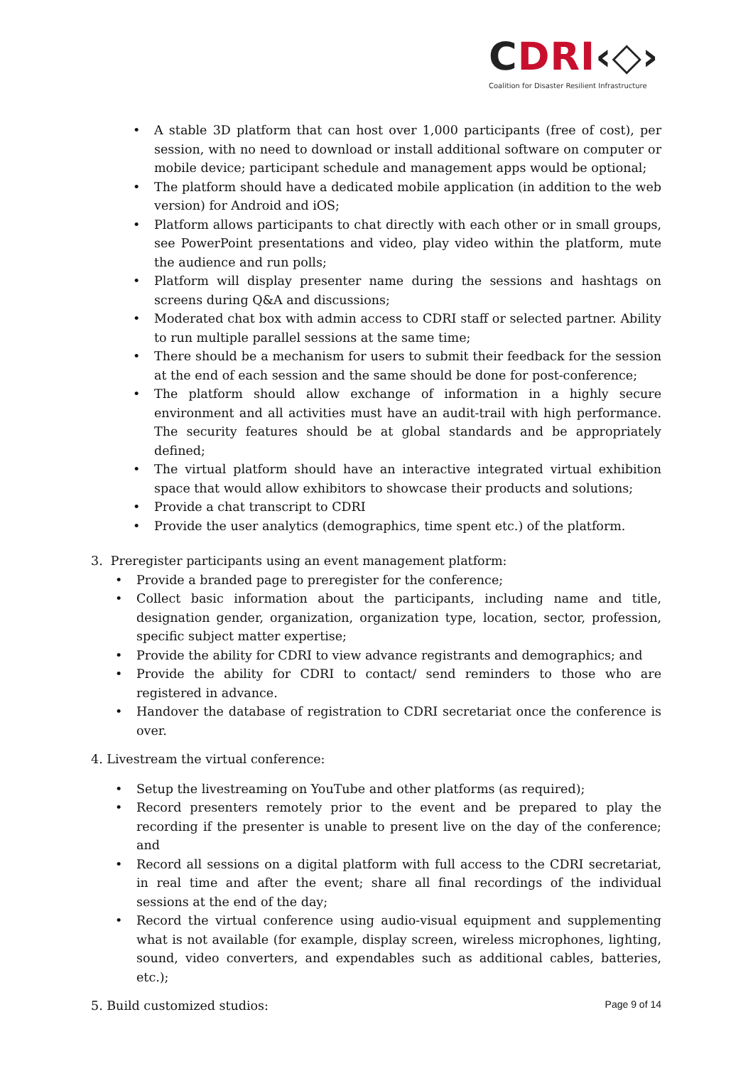CDRI‹◇›
Coalition for Disaster Resilient Infrastructure
• A stable 3D platform that can host over 1,000 participants (free of cost), per session, with no need to download or install additional software on computer or mobile device; participant schedule and management apps would be optional;
• The platform should have a dedicated mobile application (in addition to the web version) for Android and iOS;
• Platform allows participants to chat directly with each other or in small groups, see PowerPoint presentations and video, play video within the platform, mute the audience and run polls;
• Platform will display presenter name during the sessions and hashtags on screens during Q&A and discussions;
• Moderated chat box with admin access to CDRI staff or selected partner. Ability to run multiple parallel sessions at the same time;
• There should be a mechanism for users to submit their feedback for the session at the end of each session and the same should be done for post-conference;
• The platform should allow exchange of information in a highly secure environment and all activities must have an audit-trail with high performance. The security features should be at global standards and be appropriately defined;
• The virtual platform should have an interactive integrated virtual exhibition space that would allow exhibitors to showcase their products and solutions;
• Provide a chat transcript to CDRI
• Provide the user analytics (demographics, time spent etc.) of the platform.
3. Preregister participants using an event management platform:
• Provide a branded page to preregister for the conference;
• Collect basic information about the participants, including name and title, designation gender, organization, organization type, location, sector, profession, specific subject matter expertise;
• Provide the ability for CDRI to view advance registrants and demographics; and
• Provide the ability for CDRI to contact/ send reminders to those who are registered in advance.
• Handover the database of registration to CDRI secretariat once the conference is over.
4. Livestream the virtual conference:
• Setup the livestreaming on YouTube and other platforms (as required);
• Record presenters remotely prior to the event and be prepared to play the recording if the presenter is unable to present live on the day of the conference; and
• Record all sessions on a digital platform with full access to the CDRI secretariat, in real time and after the event; share all final recordings of the individual sessions at the end of the day;
• Record the virtual conference using audio-visual equipment and supplementing what is not available (for example, display screen, wireless microphones, lighting, sound, video converters, and expendables such as additional cables, batteries, etc.);
5. Build customized studios:
Page 9 of 14